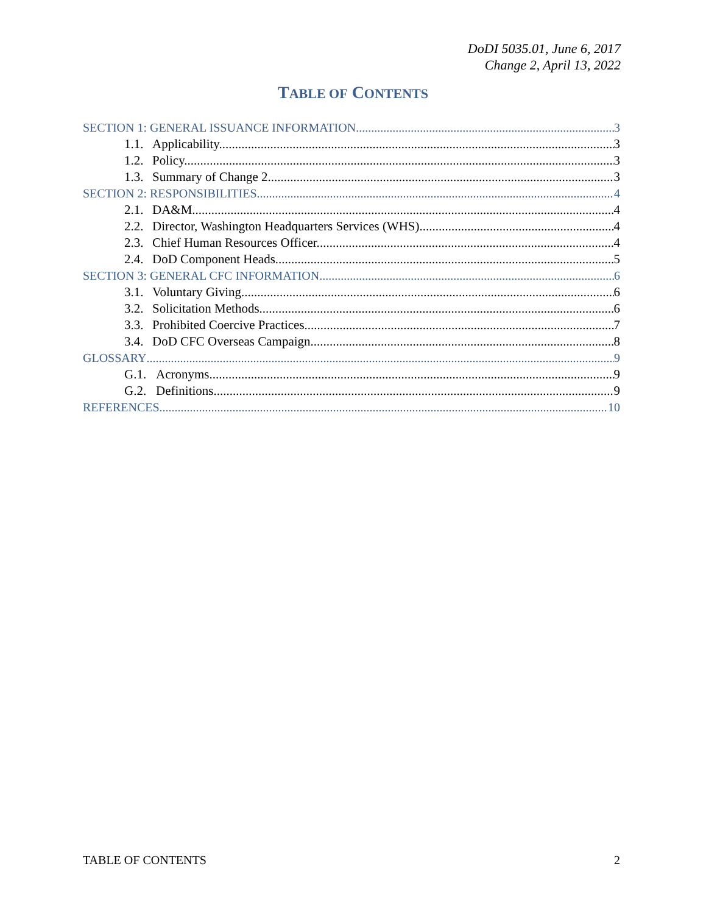DoDI 5035.01, June 6, 2017
Change 2, April 13, 2022
TABLE OF CONTENTS
SECTION 1: GENERAL ISSUANCE INFORMATION 3
1.1. Applicability. 3
1.2. Policy. 3
1.3. Summary of Change 2. 3
SECTION 2: RESPONSIBILITIES 4
2.1. DA&M. 4
2.2. Director, Washington Headquarters Services (WHS). 4
2.3. Chief Human Resources Officer. 4
2.4. DoD Component Heads. 5
SECTION 3: GENERAL CFC INFORMATION 6
3.1. Voluntary Giving. 6
3.2. Solicitation Methods. 6
3.3. Prohibited Coercive Practices. 7
3.4. DoD CFC Overseas Campaign. 8
GLOSSARY 9
G.1. Acronyms. 9
G.2. Definitions. 9
REFERENCES 10
TABLE OF CONTENTS 2